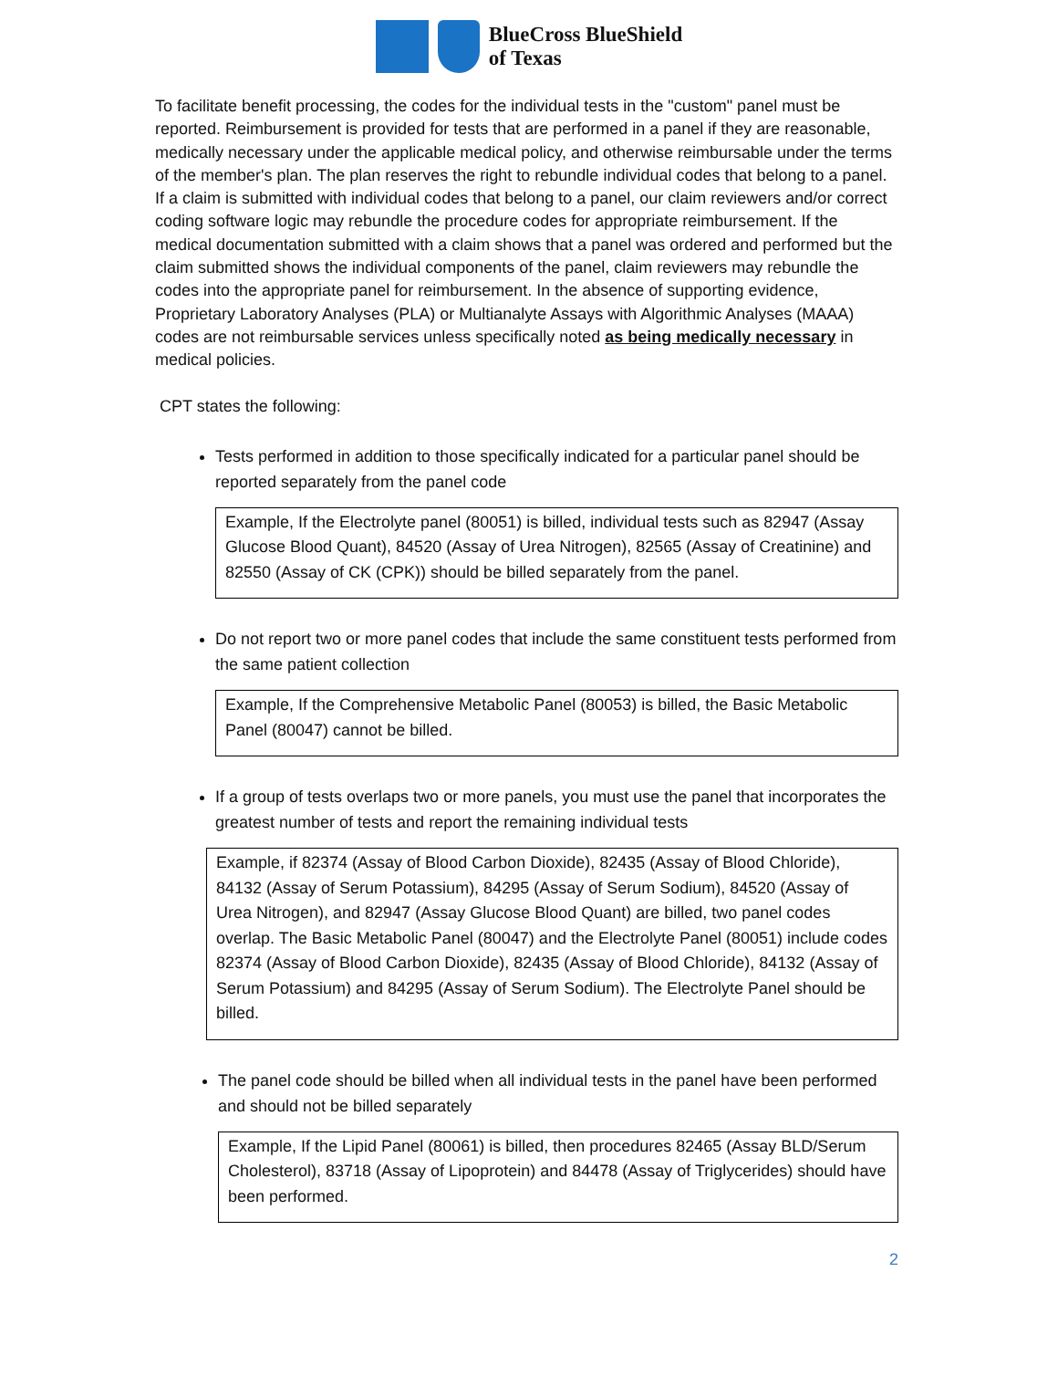BlueCross BlueShield
of Texas
To facilitate benefit processing, the codes for the individual tests in the "custom" panel must be reported. Reimbursement is provided for tests that are performed in a panel if they are reasonable, medically necessary under the applicable medical policy, and otherwise reimbursable under the terms of the member's plan. The plan reserves the right to rebundle individual codes that belong to a panel. If a claim is submitted with individual codes that belong to a panel, our claim reviewers and/or correct coding software logic may rebundle the procedure codes for appropriate reimbursement. If the medical documentation submitted with a claim shows that a panel was ordered and performed but the claim submitted shows the individual components of the panel, claim reviewers may rebundle the codes into the appropriate panel for reimbursement. In the absence of supporting evidence, Proprietary Laboratory Analyses (PLA) or Multianalyte Assays with Algorithmic Analyses (MAAA) codes are not reimbursable services unless specifically noted as being medically necessary in medical policies.
CPT states the following:
Tests performed in addition to those specifically indicated for a particular panel should be reported separately from the panel code
Example, If the Electrolyte panel (80051) is billed, individual tests such as 82947 (Assay Glucose Blood Quant), 84520 (Assay of Urea Nitrogen), 82565 (Assay of Creatinine) and 82550 (Assay of CK (CPK)) should be billed separately from the panel.
Do not report two or more panel codes that include the same constituent tests performed from the same patient collection
Example, If the Comprehensive Metabolic Panel (80053) is billed, the Basic Metabolic Panel (80047) cannot be billed.
If a group of tests overlaps two or more panels, you must use the panel that incorporates the greatest number of tests and report the remaining individual tests
Example, if 82374 (Assay of Blood Carbon Dioxide), 82435 (Assay of Blood Chloride), 84132 (Assay of Serum Potassium), 84295 (Assay of Serum Sodium), 84520 (Assay of Urea Nitrogen), and 82947 (Assay Glucose Blood Quant) are billed, two panel codes overlap. The Basic Metabolic Panel (80047) and the Electrolyte Panel (80051) include codes 82374 (Assay of Blood Carbon Dioxide), 82435 (Assay of Blood Chloride), 84132 (Assay of Serum Potassium) and 84295 (Assay of Serum Sodium). The Electrolyte Panel should be billed.
The panel code should be billed when all individual tests in the panel have been performed and should not be billed separately
Example, If the Lipid Panel (80061) is billed, then procedures 82465 (Assay BLD/Serum Cholesterol), 83718 (Assay of Lipoprotein) and 84478 (Assay of Triglycerides) should have been performed.
2